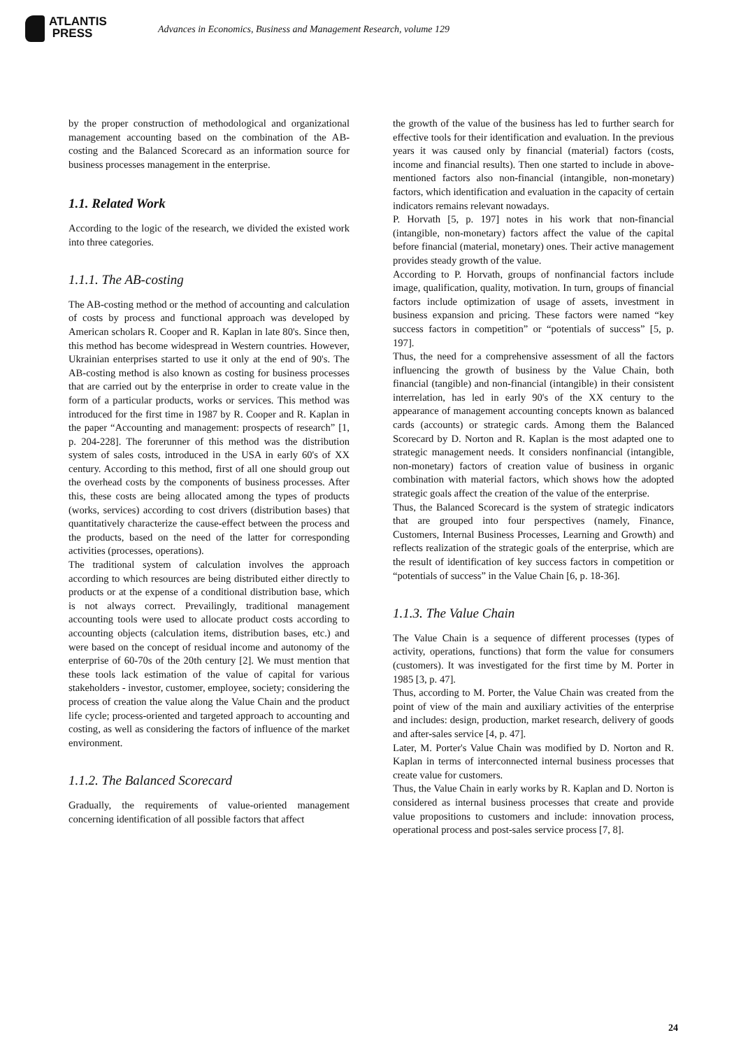ATLANTIS
PRESS
Advances in Economics, Business and Management Research, volume 129
by the proper construction of methodological and organizational management accounting based on the combination of the AB-costing and the Balanced Scorecard as an information source for business processes management in the enterprise.
1.1. Related Work
According to the logic of the research, we divided the existed work into three categories.
1.1.1. The AB-costing
The AB-costing method or the method of accounting and calculation of costs by process and functional approach was developed by American scholars R. Cooper and R. Kaplan in late 80's. Since then, this method has become widespread in Western countries. However, Ukrainian enterprises started to use it only at the end of 90's. The AB-costing method is also known as costing for business processes that are carried out by the enterprise in order to create value in the form of a particular products, works or services. This method was introduced for the first time in 1987 by R. Cooper and R. Kaplan in the paper “Accounting and management: prospects of research” [1, p. 204-228]. The forerunner of this method was the distribution system of sales costs, introduced in the USA in early 60's of XX century. According to this method, first of all one should group out the overhead costs by the components of business processes. After this, these costs are being allocated among the types of products (works, services) according to cost drivers (distribution bases) that quantitatively characterize the cause-effect between the process and the products, based on the need of the latter for corresponding activities (processes, operations).
The traditional system of calculation involves the approach according to which resources are being distributed either directly to products or at the expense of a conditional distribution base, which is not always correct. Prevailingly, traditional management accounting tools were used to allocate product costs according to accounting objects (calculation items, distribution bases, etc.) and were based on the concept of residual income and autonomy of the enterprise of 60-70s of the 20th century [2]. We must mention that these tools lack estimation of the value of capital for various stakeholders - investor, customer, employee, society; considering the process of creation the value along the Value Chain and the product life cycle; process-oriented and targeted approach to accounting and costing, as well as considering the factors of influence of the market environment.
1.1.2. The Balanced Scorecard
Gradually, the requirements of value-oriented management concerning identification of all possible factors that affect
the growth of the value of the business has led to further search for effective tools for their identification and evaluation. In the previous years it was caused only by financial (material) factors (costs, income and financial results). Then one started to include in above-mentioned factors also non-financial (intangible, non-monetary) factors, which identification and evaluation in the capacity of certain indicators remains relevant nowadays.
P. Horvath [5, p. 197] notes in his work that non-financial (intangible, non-monetary) factors affect the value of the capital before financial (material, monetary) ones. Their active management provides steady growth of the value.
According to P. Horvath, groups of nonfinancial factors include image, qualification, quality, motivation. In turn, groups of financial factors include optimization of usage of assets, investment in business expansion and pricing. These factors were named “key success factors in competition” or “potentials of success” [5, p. 197].
Thus, the need for a comprehensive assessment of all the factors influencing the growth of business by the Value Chain, both financial (tangible) and non-financial (intangible) in their consistent interrelation, has led in early 90's of the XX century to the appearance of management accounting concepts known as balanced cards (accounts) or strategic cards. Among them the Balanced Scorecard by D. Norton and R. Kaplan is the most adapted one to strategic management needs. It considers nonfinancial (intangible, non-monetary) factors of creation value of business in organic combination with material factors, which shows how the adopted strategic goals affect the creation of the value of the enterprise.
Thus, the Balanced Scorecard is the system of strategic indicators that are grouped into four perspectives (namely, Finance, Customers, Internal Business Processes, Learning and Growth) and reflects realization of the strategic goals of the enterprise, which are the result of identification of key success factors in competition or “potentials of success” in the Value Chain [6, p. 18-36].
1.1.3. The Value Chain
The Value Chain is a sequence of different processes (types of activity, operations, functions) that form the value for consumers (customers). It was investigated for the first time by M. Porter in 1985 [3, p. 47].
Thus, according to M. Porter, the Value Chain was created from the point of view of the main and auxiliary activities of the enterprise and includes: design, production, market research, delivery of goods and after-sales service [4, p. 47].
Later, M. Porter's Value Chain was modified by D. Norton and R. Kaplan in terms of interconnected internal business processes that create value for customers.
Thus, the Value Chain in early works by R. Kaplan and D. Norton is considered as internal business processes that create and provide value propositions to customers and include: innovation process, operational process and post-sales service process [7, 8].
24